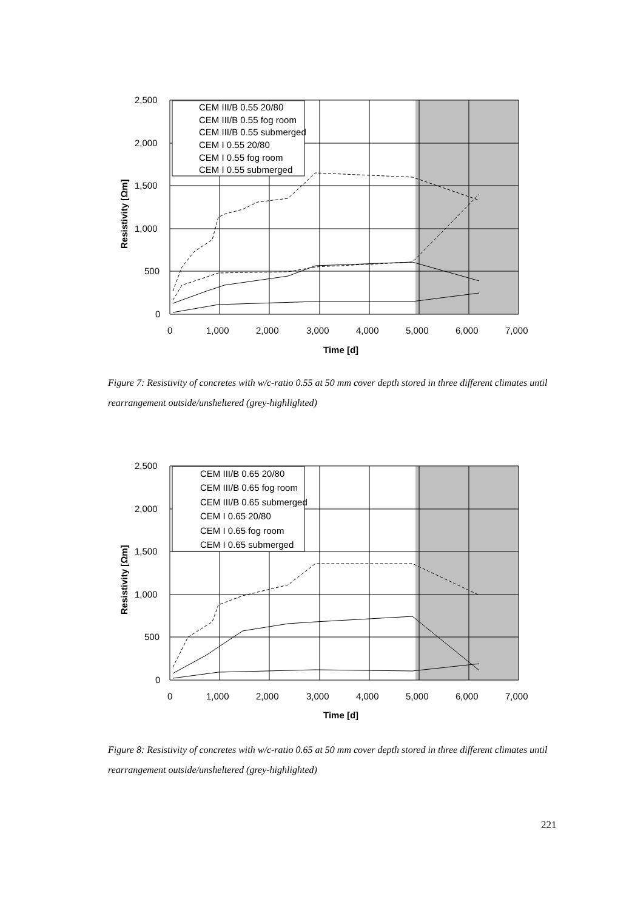CEM III/B 0.55 20/80
CEM III/B 0.55 fog room
CEM III/B 0.55 submerged
CEM I 0.55 20/80
CEM I 0.55 fog room
CEM I 0.55 submerged
2,500
2,000
1,500
1,000
500
0
0
1,000
2,000
3,000
4,000
5,000
6,000
7,000
Time [d]
Resistivity [Ωm]
Figure 7: Resistivity of concretes with w/c-ratio 0.55 at 50 mm cover depth stored in three different climates until rearrangement outside/unsheltered (grey-highlighted)
CEM III/B 0.65 20/80
CEM III/B 0.65 fog room
CEM III/B 0.65 submerged
CEM I 0.65 20/80
CEM I 0.65 fog room
CEM I 0.65 submerged
2,500
2,000
1,500
1,000
500
0
0
1,000
2,000
3,000
4,000
5,000
6,000
7,000
Time [d]
Resistivity [Ωm]
Figure 8: Resistivity of concretes with w/c-ratio 0.65 at 50 mm cover depth stored in three different climates until rearrangement outside/unsheltered (grey-highlighted)
221